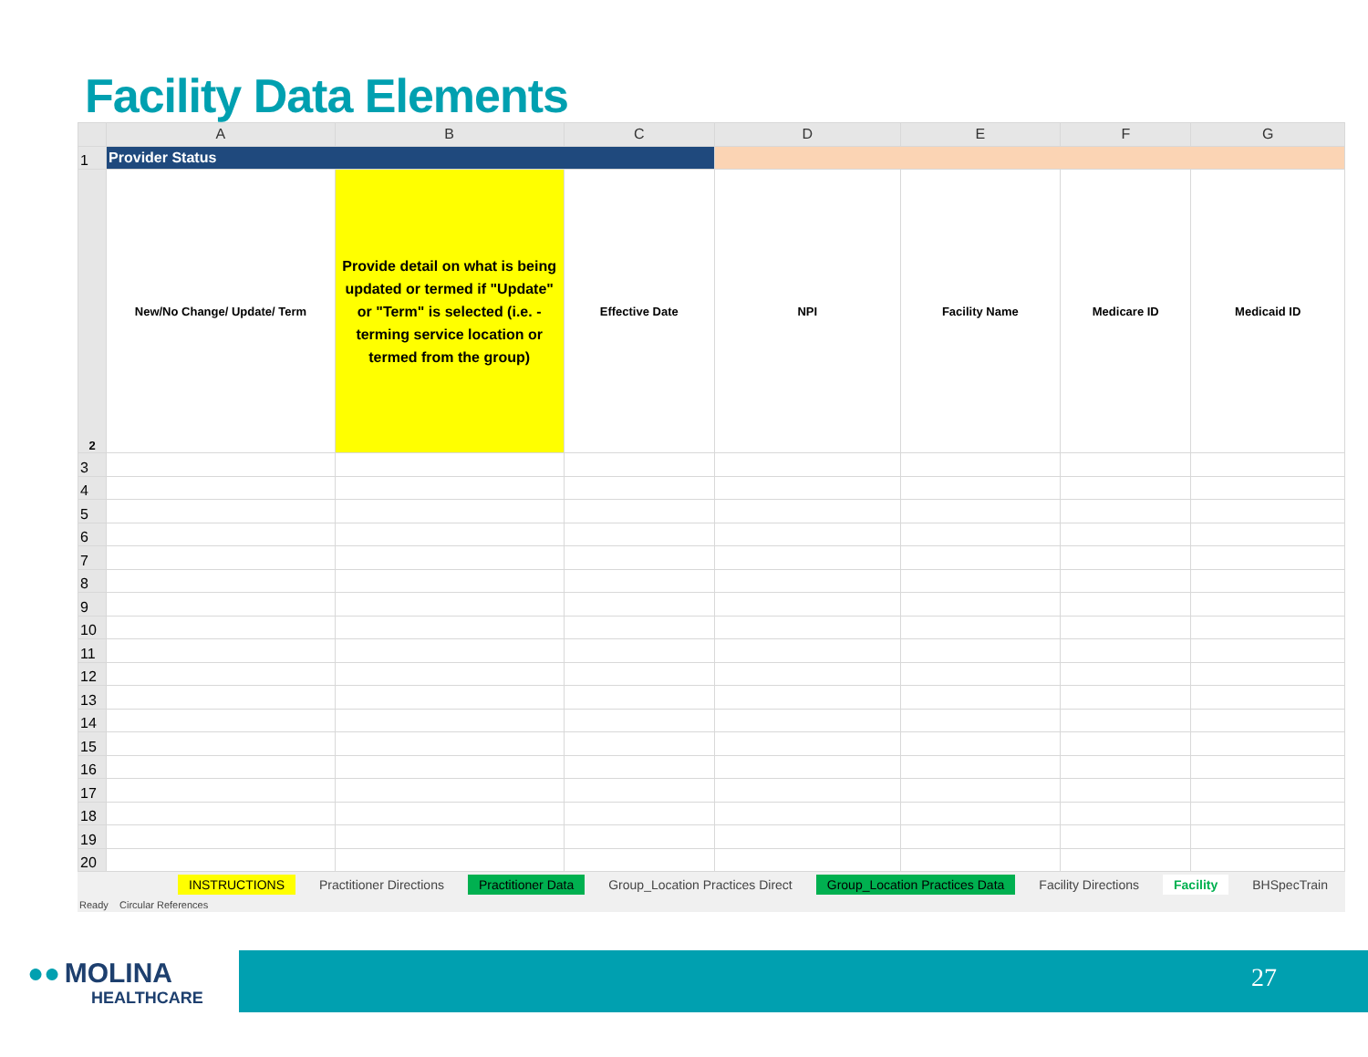Facility Data Elements
| | A | B | C | D | E | F | G |
| --- | --- | --- | --- | --- | --- | --- | --- |
| 1 | Provider Status | | | | | | |
| 2 | New/No Change/ Update/ Term | Provide detail on what is being updated or termed if "Update" or "Term" is selected (i.e. - terming service location or termed from the group) | Effective Date | NPI | Facility Name | Medicare ID | Medicaid ID |
| 3 | | | | | | | |
| 4 | | | | | | | |
| 5 | | | | | | | |
| 6 | | | | | | | |
| 7 | | | | | | | |
| 8 | | | | | | | |
| 9 | | | | | | | |
| 10 | | | | | | | |
| 11 | | | | | | | |
| 12 | | | | | | | |
| 13 | | | | | | | |
| 14 | | | | | | | |
| 15 | | | | | | | |
| 16 | | | | | | | |
| 17 | | | | | | | |
| 18 | | | | | | | |
| 19 | | | | | | | |
| 20 | | | | | | | |
INSTRUCTIONS Practitioner Directions Practitioner Data Group_Location Practices Direct Group_Location Practices Data Facility Directions Facility BHSpecTrain
Ready Circular References
●● MOLINA
HEALTHCARE
27